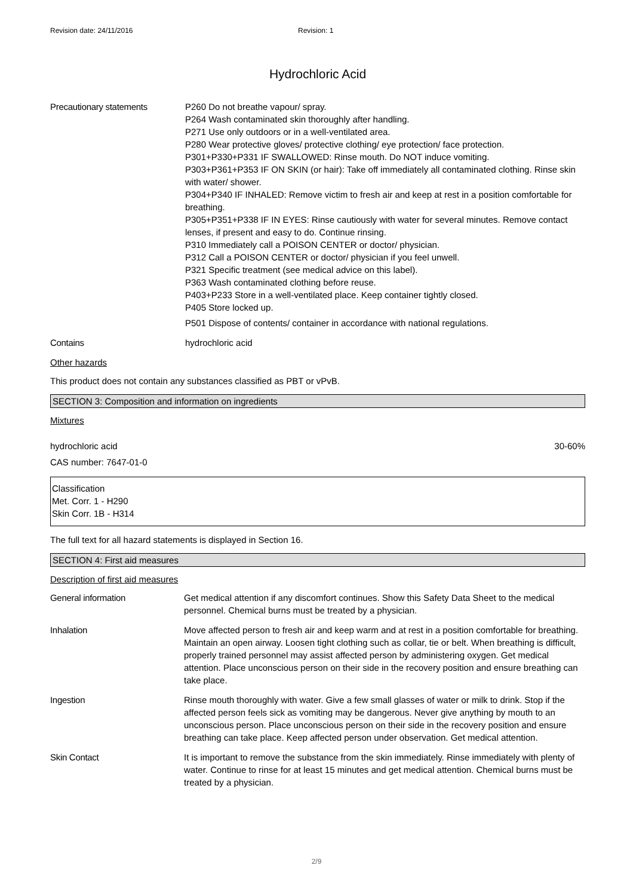Revision date: 24/11/2016 Revision: 1
Hydrochloric Acid
Precautionary statements P260 Do not breathe vapour/ spray.
P264 Wash contaminated skin thoroughly after handling.
P271 Use only outdoors or in a well-ventilated area.
P280 Wear protective gloves/ protective clothing/ eye protection/ face protection.
P301+P330+P331 IF SWALLOWED: Rinse mouth. Do NOT induce vomiting.
P303+P361+P353 IF ON SKIN (or hair): Take off immediately all contaminated clothing. Rinse skin with water/ shower.
P304+P340 IF INHALED: Remove victim to fresh air and keep at rest in a position comfortable for breathing.
P305+P351+P338 IF IN EYES: Rinse cautiously with water for several minutes. Remove contact lenses, if present and easy to do. Continue rinsing.
P310 Immediately call a POISON CENTER or doctor/ physician.
P312 Call a POISON CENTER or doctor/ physician if you feel unwell.
P321 Specific treatment (see medical advice on this label).
P363 Wash contaminated clothing before reuse.
P403+P233 Store in a well-ventilated place. Keep container tightly closed.
P405 Store locked up.
P501 Dispose of contents/ container in accordance with national regulations.
Contains hydrochloric acid
Other hazards
This product does not contain any substances classified as PBT or vPvB.
SECTION 3: Composition and information on ingredients
Mixtures
hydrochloric acid 30-60%
CAS number: 7647-01-0
Classification
Met. Corr. 1 - H290
Skin Corr. 1B - H314
The full text for all hazard statements is displayed in Section 16.
SECTION 4: First aid measures
Description of first aid measures
General information Get medical attention if any discomfort continues. Show this Safety Data Sheet to the medical personnel. Chemical burns must be treated by a physician.
Inhalation Move affected person to fresh air and keep warm and at rest in a position comfortable for breathing. Maintain an open airway. Loosen tight clothing such as collar, tie or belt. When breathing is difficult, properly trained personnel may assist affected person by administering oxygen. Get medical attention. Place unconscious person on their side in the recovery position and ensure breathing can take place.
Ingestion Rinse mouth thoroughly with water. Give a few small glasses of water or milk to drink. Stop if the affected person feels sick as vomiting may be dangerous. Never give anything by mouth to an unconscious person. Place unconscious person on their side in the recovery position and ensure breathing can take place. Keep affected person under observation. Get medical attention.
Skin Contact It is important to remove the substance from the skin immediately. Rinse immediately with plenty of water. Continue to rinse for at least 15 minutes and get medical attention. Chemical burns must be treated by a physician.
2/9